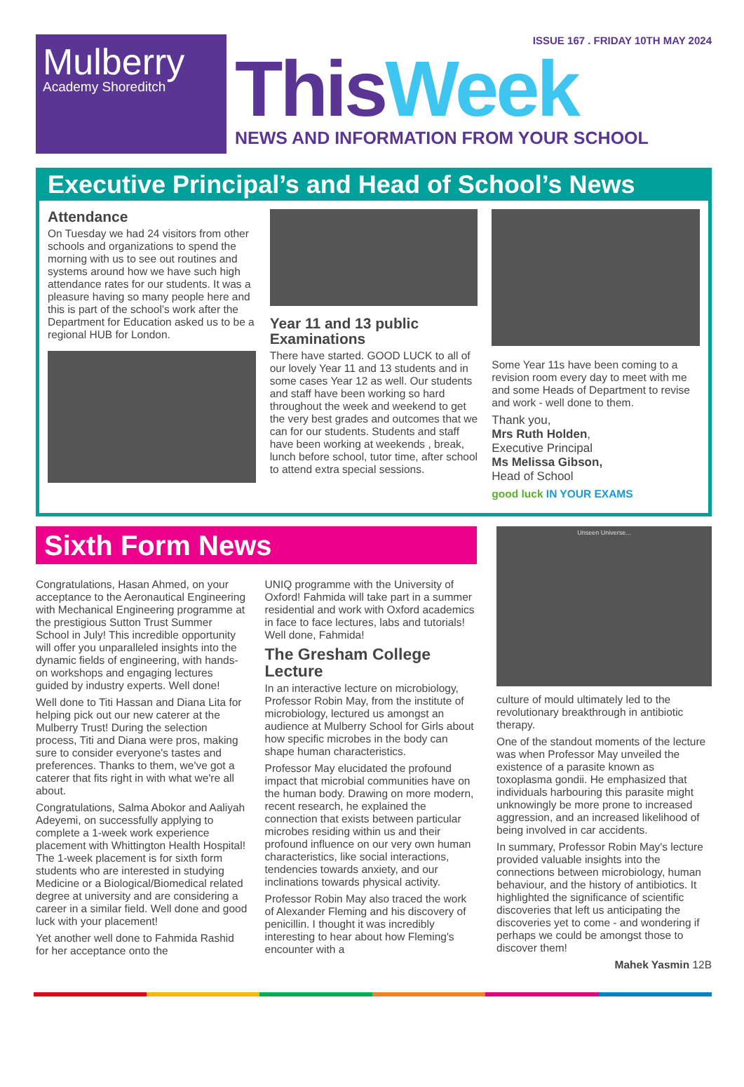Mulberry
Academy Shoreditch
ISSUE 167 . FRIDAY 10TH MAY 2024
This Week
NEWS AND INFORMATION FROM YOUR SCHOOL
Executive Principal’s and Head of School’s News
Attendance
On Tuesday we had 24 visitors from other schools and organizations to spend the morning with us to see out routines and systems around how we have such high attendance rates for our students. It was a pleasure having so many people here and this is part of the school’s work after the Department for Education asked us to be a regional HUB for London.
Year 11 and 13 public Examinations
There have started. GOOD LUCK to all of our lovely Year 11 and 13 students and in some cases Year 12 as well. Our students and staff have been working so hard throughout the week and weekend to get the very best grades and outcomes that we can for our students. Students and staff have been working at weekends , break, lunch before school, tutor time, after school to attend extra special sessions.
Some Year 11s have been coming to a revision room every day to meet with me and some Heads of Department to revise and work - well done to them.
Thank you,
Mrs Ruth Holden,
Executive Principal
Ms Melissa Gibson,
Head of School
good luck IN YOUR EXAMS
Sixth Form News
Congratulations, Hasan Ahmed, on your acceptance to the Aeronautical Engineering with Mechanical Engineering programme at the prestigious Sutton Trust Summer School in July! This incredible opportunity will offer you unparalleled insights into the dynamic fields of engineering, with hands-on workshops and engaging lectures guided by industry experts. Well done!
Well done to Titi Hassan and Diana Lita for helping pick out our new caterer at the Mulberry Trust! During the selection process, Titi and Diana were pros, making sure to consider everyone's tastes and preferences. Thanks to them, we've got a caterer that fits right in with what we're all about.
Congratulations, Salma Abokor and Aaliyah Adeyemi, on successfully applying to complete a 1-week work experience placement with Whittington Health Hospital! The 1-week placement is for sixth form students who are interested in studying Medicine or a Biological/Biomedical related degree at university and are considering a career in a similar field. Well done and good luck with your placement!
Yet another well done to Fahmida Rashid for her acceptance onto the
UNIQ programme with the University of Oxford! Fahmida will take part in a summer residential and work with Oxford academics in face to face lectures, labs and tutorials! Well done, Fahmida!
The Gresham College Lecture
In an interactive lecture on microbiology, Professor Robin May, from the institute of microbiology, lectured us amongst an audience at Mulberry School for Girls about how specific microbes in the body can shape human characteristics.
Professor May elucidated the profound impact that microbial communities have on the human body. Drawing on more modern, recent research, he explained the connection that exists between particular microbes residing within us and their profound influence on our very own human characteristics, like social interactions, tendencies towards anxiety, and our inclinations towards physical activity.
Professor Robin May also traced the work of Alexander Fleming and his discovery of penicillin. I thought it was incredibly interesting to hear about how Fleming's encounter with a
Unseen Universe...
culture of mould ultimately led to the revolutionary breakthrough in antibiotic therapy.
One of the standout moments of the lecture was when Professor May unveiled the existence of a parasite known as toxoplasma gondii. He emphasized that individuals harbouring this parasite might unknowingly be more prone to increased aggression, and an increased likelihood of being involved in car accidents.
In summary, Professor Robin May's lecture provided valuable insights into the connections between microbiology, human behaviour, and the history of antibiotics. It highlighted the significance of scientific discoveries that left us anticipating the discoveries yet to come - and wondering if perhaps we could be amongst those to discover them!
Mahek Yasmin 12B